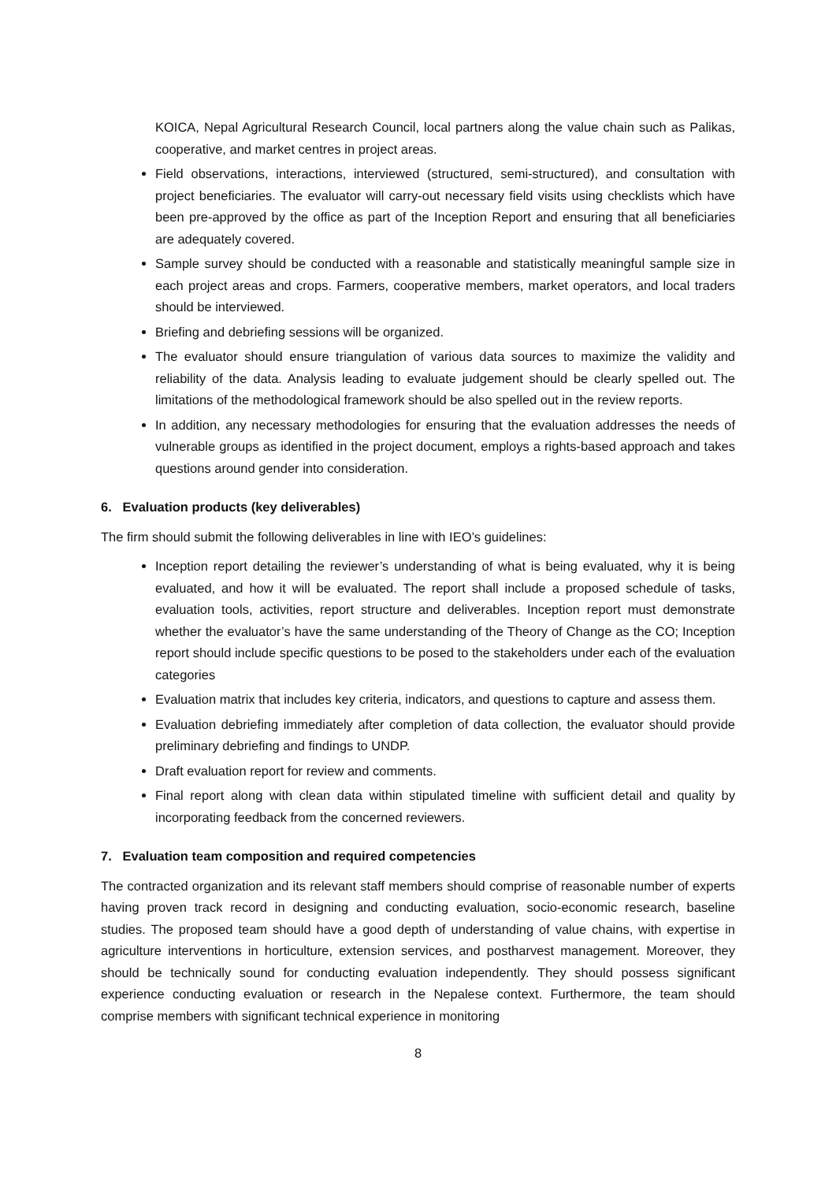KOICA, Nepal Agricultural Research Council, local partners along the value chain such as Palikas, cooperative, and market centres in project areas.
Field observations, interactions, interviewed (structured, semi-structured), and consultation with project beneficiaries. The evaluator will carry-out necessary field visits using checklists which have been pre-approved by the office as part of the Inception Report and ensuring that all beneficiaries are adequately covered.
Sample survey should be conducted with a reasonable and statistically meaningful sample size in each project areas and crops. Farmers, cooperative members, market operators, and local traders should be interviewed.
Briefing and debriefing sessions will be organized.
The evaluator should ensure triangulation of various data sources to maximize the validity and reliability of the data. Analysis leading to evaluate judgement should be clearly spelled out. The limitations of the methodological framework should be also spelled out in the review reports.
In addition, any necessary methodologies for ensuring that the evaluation addresses the needs of vulnerable groups as identified in the project document, employs a rights-based approach and takes questions around gender into consideration.
6. Evaluation products (key deliverables)
The firm should submit the following deliverables in line with IEO’s guidelines:
Inception report detailing the reviewer’s understanding of what is being evaluated, why it is being evaluated, and how it will be evaluated. The report shall include a proposed schedule of tasks, evaluation tools, activities, report structure and deliverables. Inception report must demonstrate whether the evaluator’s have the same understanding of the Theory of Change as the CO; Inception report should include specific questions to be posed to the stakeholders under each of the evaluation categories
Evaluation matrix that includes key criteria, indicators, and questions to capture and assess them.
Evaluation debriefing immediately after completion of data collection, the evaluator should provide preliminary debriefing and findings to UNDP.
Draft evaluation report for review and comments.
Final report along with clean data within stipulated timeline with sufficient detail and quality by incorporating feedback from the concerned reviewers.
7. Evaluation team composition and required competencies
The contracted organization and its relevant staff members should comprise of reasonable number of experts having proven track record in designing and conducting evaluation, socio-economic research, baseline studies. The proposed team should have a good depth of understanding of value chains, with expertise in agriculture interventions in horticulture, extension services, and postharvest management. Moreover, they should be technically sound for conducting evaluation independently. They should possess significant experience conducting evaluation or research in the Nepalese context. Furthermore, the team should comprise members with significant technical experience in monitoring
8